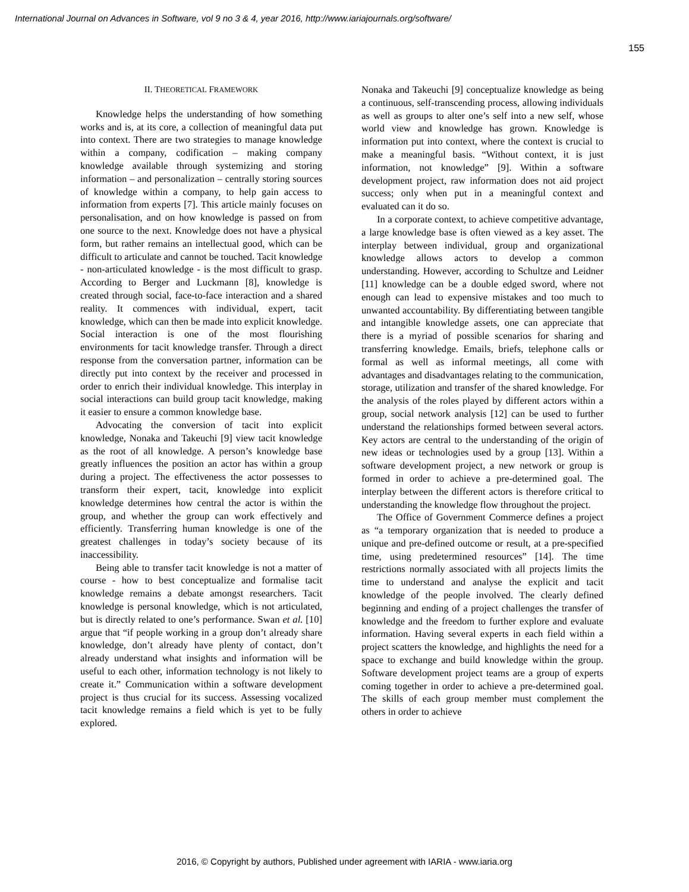International Journal on Advances in Software, vol 9 no 3 & 4, year 2016, http://www.iariajournals.org/software/
155
II. THEORETICAL FRAMEWORK
Knowledge helps the understanding of how something works and is, at its core, a collection of meaningful data put into context. There are two strategies to manage knowledge within a company, codification – making company knowledge available through systemizing and storing information – and personalization – centrally storing sources of knowledge within a company, to help gain access to information from experts [7]. This article mainly focuses on personalisation, and on how knowledge is passed on from one source to the next. Knowledge does not have a physical form, but rather remains an intellectual good, which can be difficult to articulate and cannot be touched. Tacit knowledge - non-articulated knowledge - is the most difficult to grasp. According to Berger and Luckmann [8], knowledge is created through social, face-to-face interaction and a shared reality. It commences with individual, expert, tacit knowledge, which can then be made into explicit knowledge. Social interaction is one of the most flourishing environments for tacit knowledge transfer. Through a direct response from the conversation partner, information can be directly put into context by the receiver and processed in order to enrich their individual knowledge. This interplay in social interactions can build group tacit knowledge, making it easier to ensure a common knowledge base.
Advocating the conversion of tacit into explicit knowledge, Nonaka and Takeuchi [9] view tacit knowledge as the root of all knowledge. A person’s knowledge base greatly influences the position an actor has within a group during a project. The effectiveness the actor possesses to transform their expert, tacit, knowledge into explicit knowledge determines how central the actor is within the group, and whether the group can work effectively and efficiently. Transferring human knowledge is one of the greatest challenges in today’s society because of its inaccessibility.
Being able to transfer tacit knowledge is not a matter of course - how to best conceptualize and formalise tacit knowledge remains a debate amongst researchers. Tacit knowledge is personal knowledge, which is not articulated, but is directly related to one’s performance. Swan et al. [10] argue that “if people working in a group don’t already share knowledge, don’t already have plenty of contact, don’t already understand what insights and information will be useful to each other, information technology is not likely to create it.” Communication within a software development project is thus crucial for its success. Assessing vocalized tacit knowledge remains a field which is yet to be fully explored.
Nonaka and Takeuchi [9] conceptualize knowledge as being a continuous, self-transcending process, allowing individuals as well as groups to alter one’s self into a new self, whose world view and knowledge has grown. Knowledge is information put into context, where the context is crucial to make a meaningful basis. “Without context, it is just information, not knowledge” [9]. Within a software development project, raw information does not aid project success; only when put in a meaningful context and evaluated can it do so.
In a corporate context, to achieve competitive advantage, a large knowledge base is often viewed as a key asset. The interplay between individual, group and organizational knowledge allows actors to develop a common understanding. However, according to Schultze and Leidner [11] knowledge can be a double edged sword, where not enough can lead to expensive mistakes and too much to unwanted accountability. By differentiating between tangible and intangible knowledge assets, one can appreciate that there is a myriad of possible scenarios for sharing and transferring knowledge. Emails, briefs, telephone calls or formal as well as informal meetings, all come with advantages and disadvantages relating to the communication, storage, utilization and transfer of the shared knowledge. For the analysis of the roles played by different actors within a group, social network analysis [12] can be used to further understand the relationships formed between several actors. Key actors are central to the understanding of the origin of new ideas or technologies used by a group [13]. Within a software development project, a new network or group is formed in order to achieve a pre-determined goal. The interplay between the different actors is therefore critical to understanding the knowledge flow throughout the project.
The Office of Government Commerce defines a project as “a temporary organization that is needed to produce a unique and pre-defined outcome or result, at a pre-specified time, using predetermined resources” [14]. The time restrictions normally associated with all projects limits the time to understand and analyse the explicit and tacit knowledge of the people involved. The clearly defined beginning and ending of a project challenges the transfer of knowledge and the freedom to further explore and evaluate information. Having several experts in each field within a project scatters the knowledge, and highlights the need for a space to exchange and build knowledge within the group. Software development project teams are a group of experts coming together in order to achieve a pre-determined goal. The skills of each group member must complement the others in order to achieve
2016, © Copyright by authors, Published under agreement with IARIA - www.iaria.org